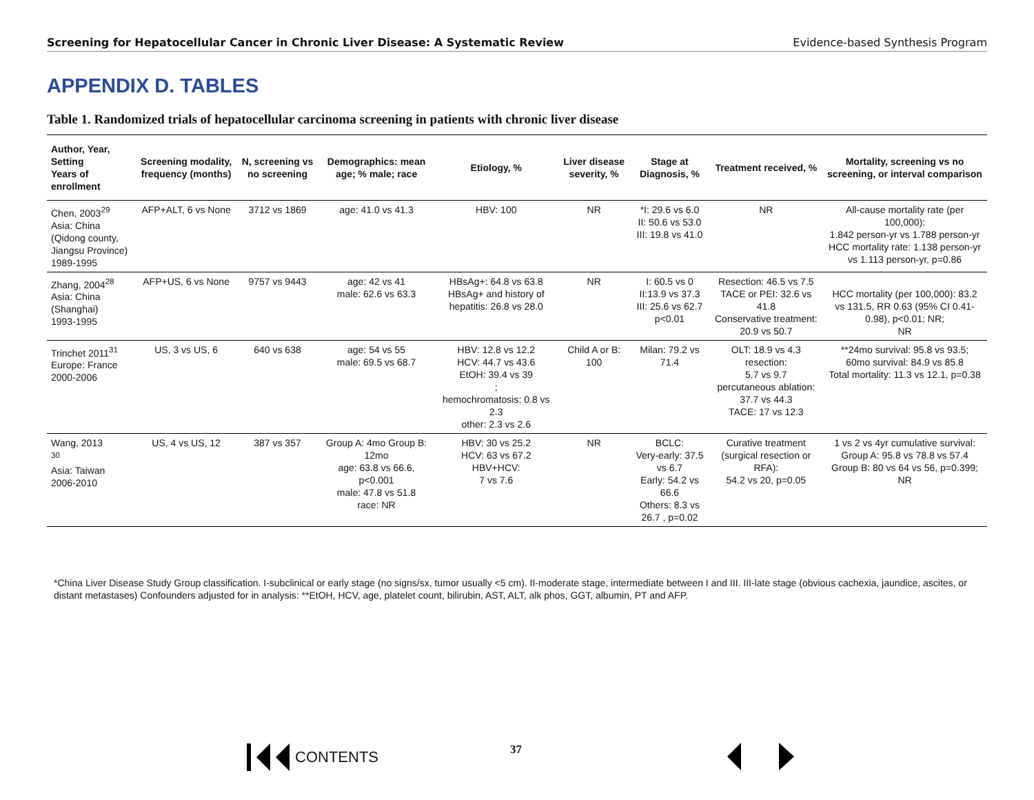Screening for Hepatocellular Cancer in Chronic Liver Disease: A Systematic Review Evidence-based Synthesis Program
APPENDIX D. TABLES
Table 1. Randomized trials of hepatocellular carcinoma screening in patients with chronic liver disease
| Author, Year, Setting Years of enrollment | Screening modality, frequency (months) | N, screening vs no screening | Demographics: mean age; % male; race | Etiology, % | Liver disease severity, % | Stage at Diagnosis, % | Treatment received, % | Mortality, screening vs no screening, or interval comparison |
| --- | --- | --- | --- | --- | --- | --- | --- | --- |
| Chen, 2003<sup>29</sup> Asia: China (Qidong county, Jiangsu Province) 1989-1995 | AFP+ALT, 6 vs None | 3712 vs 1869 | age: 41.0 vs 41.3 | HBV: 100 | NR | *I: 29.6 vs 6.0 II: 50.6 vs 53.0 III: 19.8 vs 41.0 | NR | All-cause mortality rate (per 100,000): 1.842 person-yr vs 1.788 person-yr HCC mortality rate: 1.138 person-yr vs 1.113 person-yr, p=0.86 |
| Zhang, 2004<sup>28</sup> Asia: China (Shanghai) 1993-1995 | AFP+US, 6 vs None | 9757 vs 9443 | age: 42 vs 41 male: 62.6 vs 63.3 | HBsAg+: 64.8 vs 63.8 HBsAg+ and history of hepatitis: 26.8 vs 28.0 | NR | I: 60.5 vs 0 II:13.9 vs 37.3 III: 25.6 vs 62.7 p<0.01 | Resection: 46.5 vs 7.5 TACE or PEI: 32.6 vs 41.8 Conservative treatment: 20.9 vs 50.7 | HCC mortality (per 100,000): 83.2 vs 131.5, RR 0.63 (95% CI 0.41-0.98), p<0.01; NR; NR |
| Trinchet 2011<sup>31</sup> Europe: France 2000-2006 | US, 3 vs US, 6 | 640 vs 638 | age: 54 vs 55 male: 69.5 vs 68.7 | HBV: 12.8 vs 12.2 HCV: 44.7 vs 43.6 EtOH: 39.4 vs 39 ; hemochromatosis: 0.8 vs 2.3 other: 2.3 vs 2.6 | Child A or B: 100 | Milan: 79.2 vs 71.4 | OLT: 18.9 vs 4.3 resection: 5.7 vs 9.7 percutaneous ablation: 37.7 vs 44.3 TACE: 17 vs 12.3 | **24mo survival: 95.8 vs 93.5; 60mo survival: 84.9 vs 85.8 Total mortality: 11.3 vs 12.1, p=0.38 |
| Wang, 2013 <sup>30</sup> Asia: Taiwan 2006-2010 | US, 4 vs US, 12 | 387 vs 357 | Group A: 4mo Group B: 12mo age: 63.8 vs 66.6, p<0.001 male: 47.8 vs 51.8 race: NR | HBV: 30 vs 25.2 HCV: 63 vs 67.2 HBV+HCV: 7 vs 7.6 | NR | BCLC: Very-early: 37.5 vs 6.7 Early: 54.2 vs 66.6 Others: 8.3 vs 26.7 , p=0.02 | Curative treatment (surgical resection or RFA): 54.2 vs 20, p=0.05 | 1 vs 2 vs 4yr cumulative survival: Group A: 95.8 vs 78.8 vs 57.4 Group B: 80 vs 64 vs 56, p=0.399; NR |
*China Liver Disease Study Group classification. I-subclinical or early stage (no signs/sx, tumor usually <5 cm). II-moderate stage, intermediate between I and III. III-late stage (obvious cachexia, jaundice, ascites, or distant metastases) Confounders adjusted for in analysis: **EtOH, HCV, age, platelet count, bilirubin, AST, ALT, alk phos, GGT, albumin, PT and AFP.
CONTENTS 37